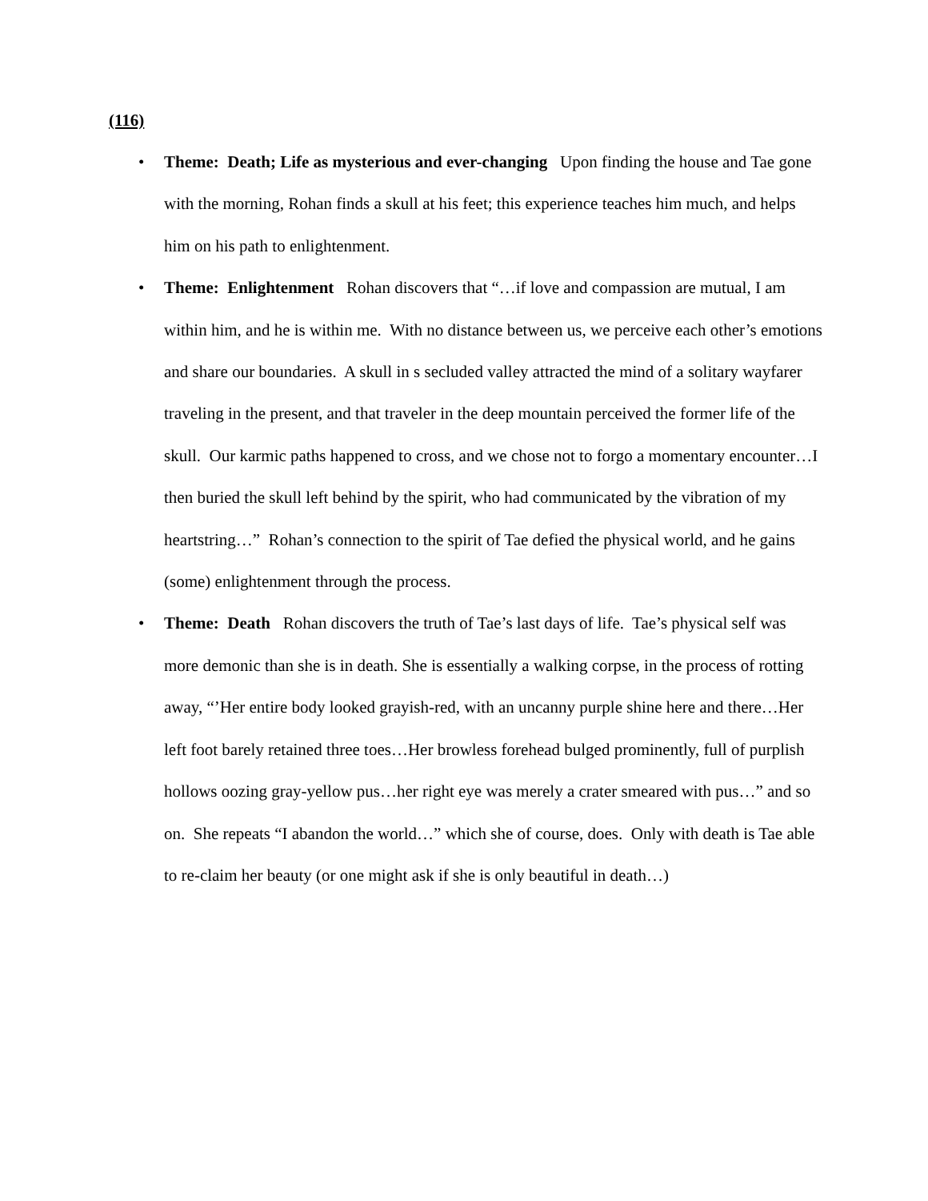(116)
• Theme: Death; Life as mysterious and ever-changing Upon finding the house and Tae gone with the morning, Rohan finds a skull at his feet; this experience teaches him much, and helps him on his path to enlightenment.
• Theme: Enlightenment Rohan discovers that “…if love and compassion are mutual, I am within him, and he is within me. With no distance between us, we perceive each other’s emotions and share our boundaries. A skull in s secluded valley attracted the mind of a solitary wayfarer traveling in the present, and that traveler in the deep mountain perceived the former life of the skull. Our karmic paths happened to cross, and we chose not to forgo a momentary encounter…I then buried the skull left behind by the spirit, who had communicated by the vibration of my heartstring…” Rohan’s connection to the spirit of Tae defied the physical world, and he gains (some) enlightenment through the process.
• Theme: Death Rohan discovers the truth of Tae’s last days of life. Tae’s physical self was more demonic than she is in death. She is essentially a walking corpse, in the process of rotting away, “’Her entire body looked grayish-red, with an uncanny purple shine here and there…Her left foot barely retained three toes…Her browless forehead bulged prominently, full of purplish hollows oozing gray-yellow pus…her right eye was merely a crater smeared with pus…” and so on. She repeats “I abandon the world…” which she of course, does. Only with death is Tae able to re-claim her beauty (or one might ask if she is only beautiful in death…)